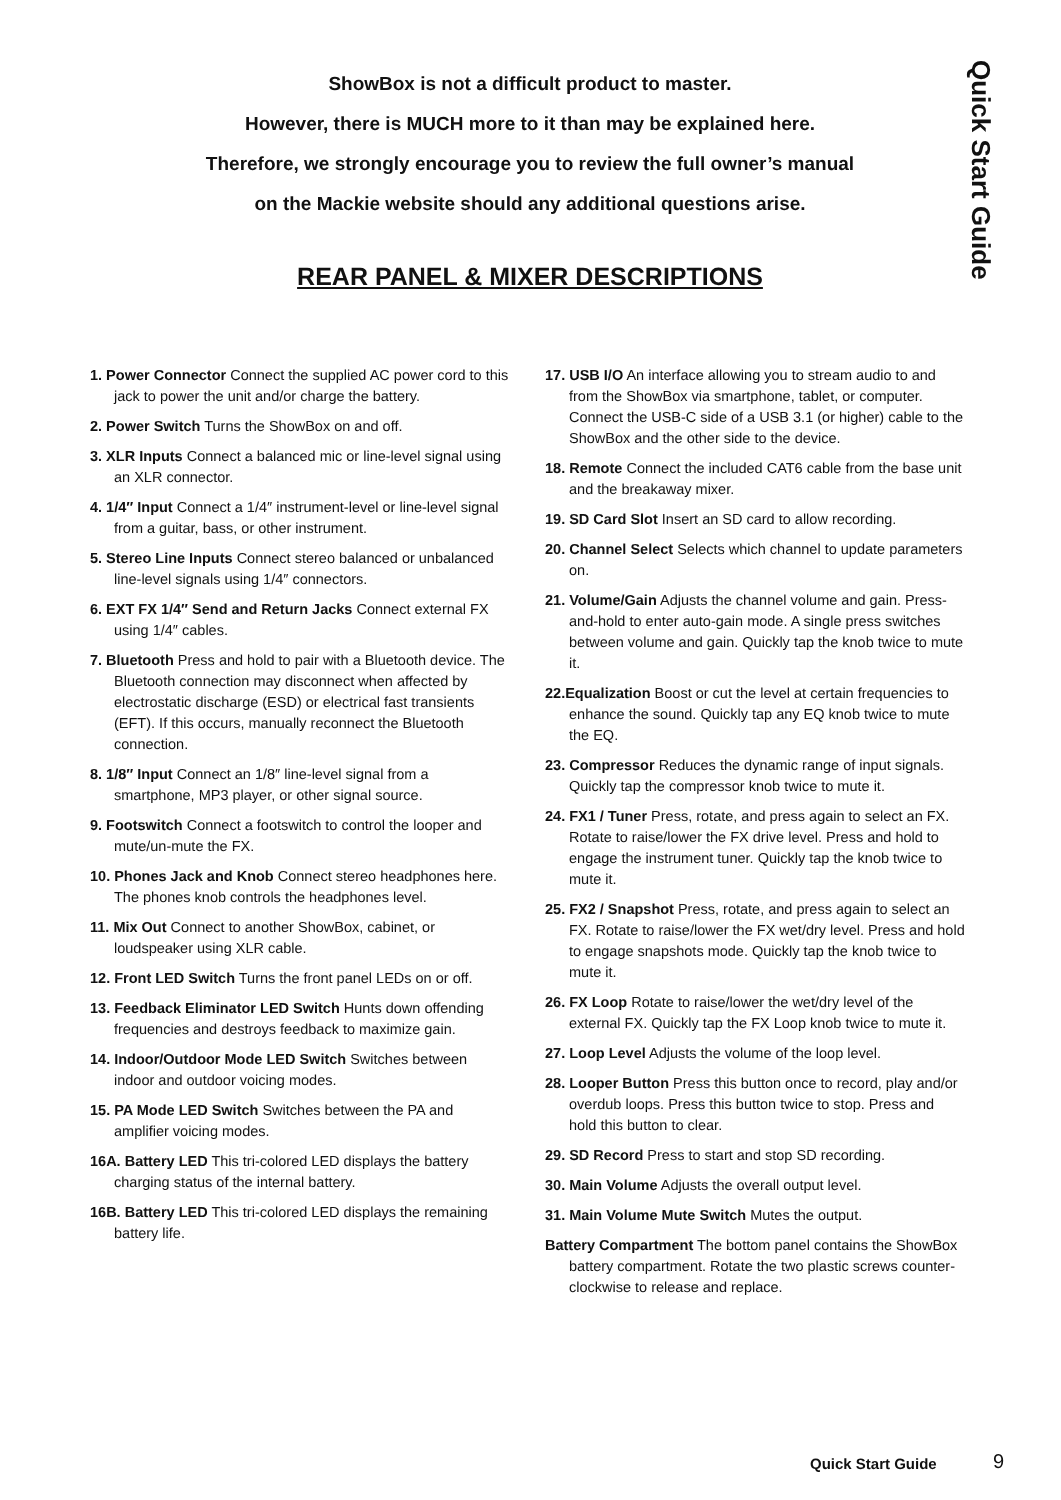Quick Start Guide
ShowBox is not a difficult product to master.
However, there is MUCH more to it than may be explained here.
Therefore, we strongly encourage you to review the full owner’s manual
on the Mackie website should any additional questions arise.
REAR PANEL & MIXER DESCRIPTIONS
1. Power Connector Connect the supplied AC power cord to this jack to power the unit and/or charge the battery.
2. Power Switch Turns the ShowBox on and off.
3. XLR Inputs Connect a balanced mic or line-level signal using an XLR connector.
4. 1/4″ Input Connect a 1/4″ instrument-level or line-level signal from a guitar, bass, or other instrument.
5. Stereo Line Inputs Connect stereo balanced or unbalanced line-level signals using 1/4″ connectors.
6. EXT FX 1/4″ Send and Return Jacks Connect external FX using 1/4″ cables.
7. Bluetooth Press and hold to pair with a Bluetooth device. The Bluetooth connection may disconnect when affected by electrostatic discharge (ESD) or electrical fast transients (EFT). If this occurs, manually reconnect the Bluetooth connection.
8. 1/8″ Input Connect an 1/8″ line-level signal from a smartphone, MP3 player, or other signal source.
9. Footswitch Connect a footswitch to control the looper and mute/un-mute the FX.
10. Phones Jack and Knob Connect stereo headphones here. The phones knob controls the headphones level.
11. Mix Out Connect to another ShowBox, cabinet, or loudspeaker using XLR cable.
12. Front LED Switch Turns the front panel LEDs on or off.
13. Feedback Eliminator LED Switch Hunts down offending frequencies and destroys feedback to maximize gain.
14. Indoor/Outdoor Mode LED Switch Switches between indoor and outdoor voicing modes.
15. PA Mode LED Switch Switches between the PA and amplifier voicing modes.
16A. Battery LED This tri-colored LED displays the battery charging status of the internal battery.
16B. Battery LED This tri-colored LED displays the remaining battery life.
17. USB I/O An interface allowing you to stream audio to and from the ShowBox via smartphone, tablet, or computer. Connect the USB-C side of a USB 3.1 (or higher) cable to the ShowBox and the other side to the device.
18. Remote Connect the included CAT6 cable from the base unit and the breakaway mixer.
19. SD Card Slot Insert an SD card to allow recording.
20. Channel Select Selects which channel to update parameters on.
21. Volume/Gain Adjusts the channel volume and gain. Press-and-hold to enter auto-gain mode. A single press switches between volume and gain. Quickly tap the knob twice to mute it.
22.Equalization Boost or cut the level at certain frequencies to enhance the sound. Quickly tap any EQ knob twice to mute the EQ.
23. Compressor Reduces the dynamic range of input signals. Quickly tap the compressor knob twice to mute it.
24. FX1 / Tuner Press, rotate, and press again to select an FX. Rotate to raise/lower the FX drive level. Press and hold to engage the instrument tuner. Quickly tap the knob twice to mute it.
25. FX2 / Snapshot Press, rotate, and press again to select an FX. Rotate to raise/lower the FX wet/dry level. Press and hold to engage snapshots mode. Quickly tap the knob twice to mute it.
26. FX Loop Rotate to raise/lower the wet/dry level of the external FX. Quickly tap the FX Loop knob twice to mute it.
27. Loop Level Adjusts the volume of the loop level.
28. Looper Button Press this button once to record, play and/or overdub loops. Press this button twice to stop. Press and hold this button to clear.
29. SD Record Press to start and stop SD recording.
30. Main Volume Adjusts the overall output level.
31. Main Volume Mute Switch Mutes the output.
Battery Compartment The bottom panel contains the ShowBox battery compartment. Rotate the two plastic screws counter-clockwise to release and replace.
Quick Start Guide 9